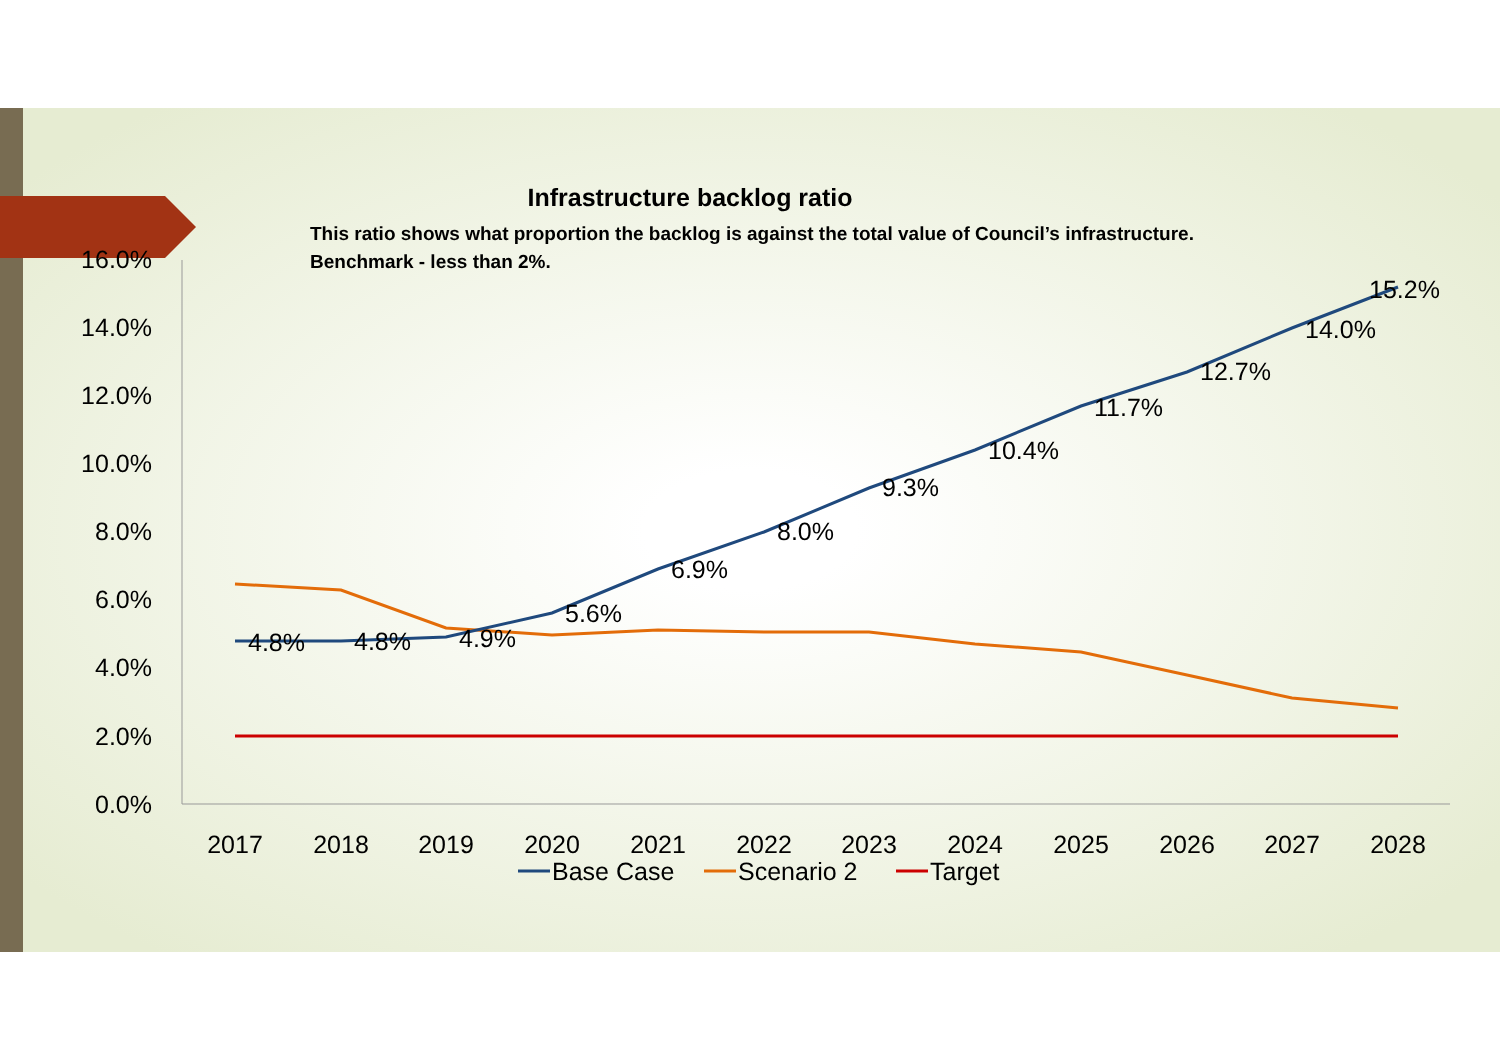Infrastructure backlog ratio
This ratio shows what proportion the backlog is against the total value of Council’s infrastructure.
Benchmark - less than 2%.
16.0%
14.0%
12.0%
10.0%
8.0%
6.0%
4.0%
2.0%
0.0%
2017
2018
2019
2020
2021
2022
2023
2024
2025
2026
2027
2028
4.8%
4.8%
4.9%
5.6%
6.9%
8.0%
9.3%
10.4%
11.7%
12.7%
14.0%
15.2%
Base Case
Scenario 2
Target